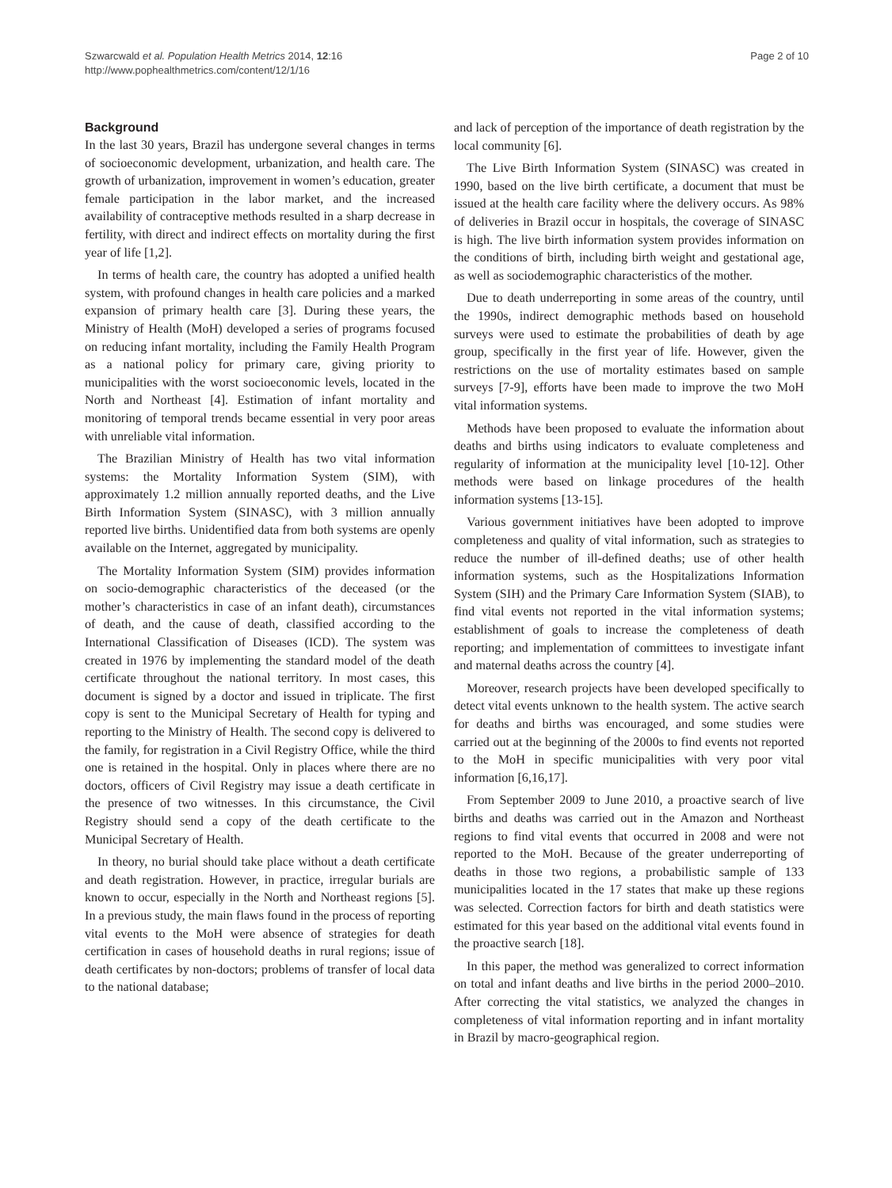Szwarcwald et al. Population Health Metrics 2014, 12:16
http://www.pophealthmetrics.com/content/12/1/16
Page 2 of 10
Background
In the last 30 years, Brazil has undergone several changes in terms of socioeconomic development, urbanization, and health care. The growth of urbanization, improvement in women’s education, greater female participation in the labor market, and the increased availability of contraceptive methods resulted in a sharp decrease in fertility, with direct and indirect effects on mortality during the first year of life [1,2].
In terms of health care, the country has adopted a unified health system, with profound changes in health care policies and a marked expansion of primary health care [3]. During these years, the Ministry of Health (MoH) developed a series of programs focused on reducing infant mortality, including the Family Health Program as a national policy for primary care, giving priority to municipalities with the worst socioeconomic levels, located in the North and Northeast [4]. Estimation of infant mortality and monitoring of temporal trends became essential in very poor areas with unreliable vital information.
The Brazilian Ministry of Health has two vital information systems: the Mortality Information System (SIM), with approximately 1.2 million annually reported deaths, and the Live Birth Information System (SINASC), with 3 million annually reported live births. Unidentified data from both systems are openly available on the Internet, aggregated by municipality.
The Mortality Information System (SIM) provides information on socio-demographic characteristics of the deceased (or the mother’s characteristics in case of an infant death), circumstances of death, and the cause of death, classified according to the International Classification of Diseases (ICD). The system was created in 1976 by implementing the standard model of the death certificate throughout the national territory. In most cases, this document is signed by a doctor and issued in triplicate. The first copy is sent to the Municipal Secretary of Health for typing and reporting to the Ministry of Health. The second copy is delivered to the family, for registration in a Civil Registry Office, while the third one is retained in the hospital. Only in places where there are no doctors, officers of Civil Registry may issue a death certificate in the presence of two witnesses. In this circumstance, the Civil Registry should send a copy of the death certificate to the Municipal Secretary of Health.
In theory, no burial should take place without a death certificate and death registration. However, in practice, irregular burials are known to occur, especially in the North and Northeast regions [5]. In a previous study, the main flaws found in the process of reporting vital events to the MoH were absence of strategies for death certification in cases of household deaths in rural regions; issue of death certificates by non-doctors; problems of transfer of local data to the national database;
and lack of perception of the importance of death registration by the local community [6].
The Live Birth Information System (SINASC) was created in 1990, based on the live birth certificate, a document that must be issued at the health care facility where the delivery occurs. As 98% of deliveries in Brazil occur in hospitals, the coverage of SINASC is high. The live birth information system provides information on the conditions of birth, including birth weight and gestational age, as well as sociodemographic characteristics of the mother.
Due to death underreporting in some areas of the country, until the 1990s, indirect demographic methods based on household surveys were used to estimate the probabilities of death by age group, specifically in the first year of life. However, given the restrictions on the use of mortality estimates based on sample surveys [7-9], efforts have been made to improve the two MoH vital information systems.
Methods have been proposed to evaluate the information about deaths and births using indicators to evaluate completeness and regularity of information at the municipality level [10-12]. Other methods were based on linkage procedures of the health information systems [13-15].
Various government initiatives have been adopted to improve completeness and quality of vital information, such as strategies to reduce the number of ill-defined deaths; use of other health information systems, such as the Hospitalizations Information System (SIH) and the Primary Care Information System (SIAB), to find vital events not reported in the vital information systems; establishment of goals to increase the completeness of death reporting; and implementation of committees to investigate infant and maternal deaths across the country [4].
Moreover, research projects have been developed specifically to detect vital events unknown to the health system. The active search for deaths and births was encouraged, and some studies were carried out at the beginning of the 2000s to find events not reported to the MoH in specific municipalities with very poor vital information [6,16,17].
From September 2009 to June 2010, a proactive search of live births and deaths was carried out in the Amazon and Northeast regions to find vital events that occurred in 2008 and were not reported to the MoH. Because of the greater underreporting of deaths in those two regions, a probabilistic sample of 133 municipalities located in the 17 states that make up these regions was selected. Correction factors for birth and death statistics were estimated for this year based on the additional vital events found in the proactive search [18].
In this paper, the method was generalized to correct information on total and infant deaths and live births in the period 2000–2010. After correcting the vital statistics, we analyzed the changes in completeness of vital information reporting and in infant mortality in Brazil by macro-geographical region.